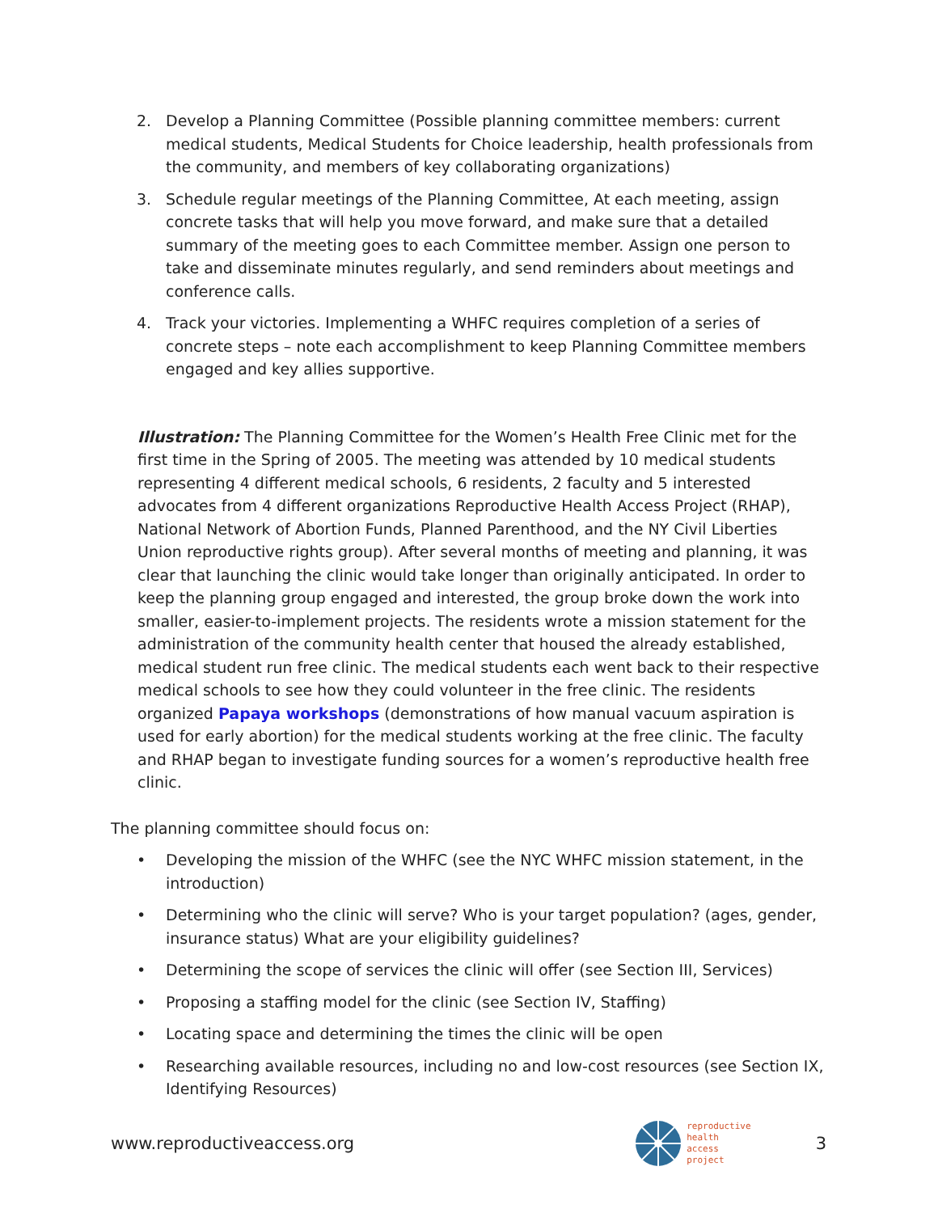2. Develop a Planning Committee (Possible planning committee members: current medical students, Medical Students for Choice leadership, health professionals from the community, and members of key collaborating organizations)
3. Schedule regular meetings of the Planning Committee, At each meeting, assign concrete tasks that will help you move forward, and make sure that a detailed summary of the meeting goes to each Committee member. Assign one person to take and disseminate minutes regularly, and send reminders about meetings and conference calls.
4. Track your victories. Implementing a WHFC requires completion of a series of concrete steps – note each accomplishment to keep Planning Committee members engaged and key allies supportive.
Illustration: The Planning Committee for the Women’s Health Free Clinic met for the first time in the Spring of 2005. The meeting was attended by 10 medical students representing 4 different medical schools, 6 residents, 2 faculty and 5 interested advocates from 4 different organizations Reproductive Health Access Project (RHAP), National Network of Abortion Funds, Planned Parenthood, and the NY Civil Liberties Union reproductive rights group). After several months of meeting and planning, it was clear that launching the clinic would take longer than originally anticipated. In order to keep the planning group engaged and interested, the group broke down the work into smaller, easier-to-implement projects. The residents wrote a mission statement for the administration of the community health center that housed the already established, medical student run free clinic. The medical students each went back to their respective medical schools to see how they could volunteer in the free clinic. The residents organized Papaya workshops (demonstrations of how manual vacuum aspiration is used for early abortion) for the medical students working at the free clinic. The faculty and RHAP began to investigate funding sources for a women’s reproductive health free clinic.
The planning committee should focus on:
• Developing the mission of the WHFC (see the NYC WHFC mission statement, in the introduction)
• Determining who the clinic will serve? Who is your target population? (ages, gender, insurance status) What are your eligibility guidelines?
• Determining the scope of services the clinic will offer (see Section III, Services)
• Proposing a staffing model for the clinic (see Section IV, Staffing)
• Locating space and determining the times the clinic will be open
• Researching available resources, including no and low-cost resources (see Section IX, Identifying Resources)
www.reproductiveaccess.org
reproductive
health
access
project
3